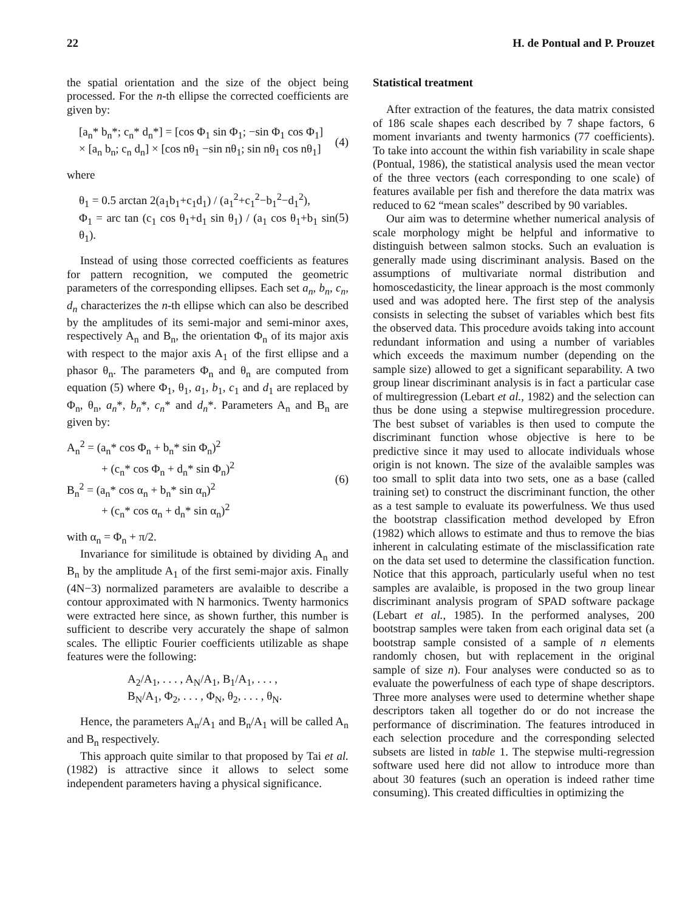22 H. de Pontual and P. Prouzet
the spatial orientation and the size of the object being processed. For the n-th ellipse the corrected coefficients are given by:
[a<sub>n</sub>* b<sub>n</sub>*; c<sub>n</sub>* d<sub>n</sub>*] = [cos Φ<sub>1</sub> sin Φ<sub>1</sub>; −sin Φ<sub>1</sub> cos Φ<sub>1</sub>]
× [a<sub>n</sub> b<sub>n</sub>; c<sub>n</sub> d<sub>n</sub>] × [cos nθ<sub>1</sub> −sin nθ<sub>1</sub>; sin nθ<sub>1</sub> cos nθ<sub>1</sub>]
(4)
where
θ<sub>1</sub> = 0.5 arctan 2(a<sub>1</sub>b<sub>1</sub>+c<sub>1</sub>d<sub>1</sub>) / (a<sub>1</sub><sup>2</sup>+c<sub>1</sub><sup>2</sup>−b<sub>1</sub><sup>2</sup>−d<sub>1</sub><sup>2</sup>),
Φ<sub>1</sub> = arc tan (c<sub>1</sub> cos θ<sub>1</sub>+d<sub>1</sub> sin θ<sub>1</sub>) / (a<sub>1</sub> cos θ<sub>1</sub>+b<sub>1</sub> sin θ<sub>1</sub>).
(5)
Instead of using those corrected coefficients as features for pattern recognition, we computed the geometric parameters of the corresponding ellipses. Each set a<sub>n</sub>, b<sub>n</sub>, c<sub>n</sub>, d<sub>n</sub> characterizes the n-th ellipse which can also be described by the amplitudes of its semi-major and semi-minor axes, respectively A<sub>n</sub> and B<sub>n</sub>, the orientation Φ<sub>n</sub> of its major axis with respect to the major axis A<sub>1</sub> of the first ellipse and a phasor θ<sub>n</sub>. The parameters Φ<sub>n</sub> and θ<sub>n</sub> are computed from equation (5) where Φ<sub>1</sub>, θ<sub>1</sub>, a<sub>1</sub>, b<sub>1</sub>, c<sub>1</sub> and d<sub>1</sub> are replaced by Φ<sub>n</sub>, θ<sub>n</sub>, a<sub>n</sub>*, b<sub>n</sub>*, c<sub>n</sub>* and d<sub>n</sub>*. Parameters A<sub>n</sub> and B<sub>n</sub> are given by:
A<sub>n</sub><sup>2</sup> = (a<sub>n</sub>* cos Φ<sub>n</sub> + b<sub>n</sub>* sin Φ<sub>n</sub>)<sup>2</sup>
+ (c<sub>n</sub>* cos Φ<sub>n</sub> + d<sub>n</sub>* sin Φ<sub>n</sub>)<sup>2</sup>
B<sub>n</sub><sup>2</sup> = (a<sub>n</sub>* cos α<sub>n</sub> + b<sub>n</sub>* sin α<sub>n</sub>)<sup>2</sup>
+ (c<sub>n</sub>* cos α<sub>n</sub> + d<sub>n</sub>* sin α<sub>n</sub>)<sup>2</sup>
(6)
with α<sub>n</sub> = Φ<sub>n</sub> + π/2.
Invariance for similitude is obtained by dividing A<sub>n</sub> and B<sub>n</sub> by the amplitude A<sub>1</sub> of the first semi-major axis. Finally (4N−3) normalized parameters are avalaible to describe a contour approximated with N harmonics. Twenty harmonics were extracted here since, as shown further, this number is sufficient to describe very accurately the shape of salmon scales. The elliptic Fourier coefficients utilizable as shape features were the following:
A<sub>2</sub>/A<sub>1</sub>, . . . , A<sub>N</sub>/A<sub>1</sub>, B<sub>1</sub>/A<sub>1</sub>, . . . ,
B<sub>N</sub>/A<sub>1</sub>, Φ<sub>2</sub>, . . . , Φ<sub>N</sub>, θ<sub>2</sub>, . . . , θ<sub>N</sub>.
Hence, the parameters A<sub>n</sub>/A<sub>1</sub> and B<sub>n</sub>/A<sub>1</sub> will be called A<sub>n</sub> and B<sub>n</sub> respectively.
This approach quite similar to that proposed by Tai et al. (1982) is attractive since it allows to select some independent parameters having a physical significance.
Statistical treatment
After extraction of the features, the data matrix consisted of 186 scale shapes each described by 7 shape factors, 6 moment invariants and twenty harmonics (77 coefficients). To take into account the within fish variability in scale shape (Pontual, 1986), the statistical analysis used the mean vector of the three vectors (each corresponding to one scale) of features available per fish and therefore the data matrix was reduced to 62 “mean scales” described by 90 variables.
Our aim was to determine whether numerical analysis of scale morphology might be helpful and informative to distinguish between salmon stocks. Such an evaluation is generally made using discriminant analysis. Based on the assumptions of multivariate normal distribution and homoscedasticity, the linear approach is the most commonly used and was adopted here. The first step of the analysis consists in selecting the subset of variables which best fits the observed data. This procedure avoids taking into account redundant information and using a number of variables which exceeds the maximum number (depending on the sample size) allowed to get a significant separability. A two group linear discriminant analysis is in fact a particular case of multiregression (Lebart et al., 1982) and the selection can thus be done using a stepwise multiregression procedure. The best subset of variables is then used to compute the discriminant function whose objective is here to be predictive since it may used to allocate individuals whose origin is not known. The size of the avalaible samples was too small to split data into two sets, one as a base (called training set) to construct the discriminant function, the other as a test sample to evaluate its powerfulness. We thus used the bootstrap classification method developed by Efron (1982) which allows to estimate and thus to remove the bias inherent in calculating estimate of the misclassification rate on the data set used to determine the classification function. Notice that this approach, particularly useful when no test samples are avalaible, is proposed in the two group linear discriminant analysis program of SPAD software package (Lebart et al., 1985). In the performed analyses, 200 bootstrap samples were taken from each original data set (a bootstrap sample consisted of a sample of n elements randomly chosen, but with replacement in the original sample of size n). Four analyses were conducted so as to evaluate the powerfulness of each type of shape descriptors. Three more analyses were used to determine whether shape descriptors taken all together do or do not increase the performance of discrimination. The features introduced in each selection procedure and the corresponding selected subsets are listed in table 1. The stepwise multi-regression software used here did not allow to introduce more than about 30 features (such an operation is indeed rather time consuming). This created difficulties in optimizing the